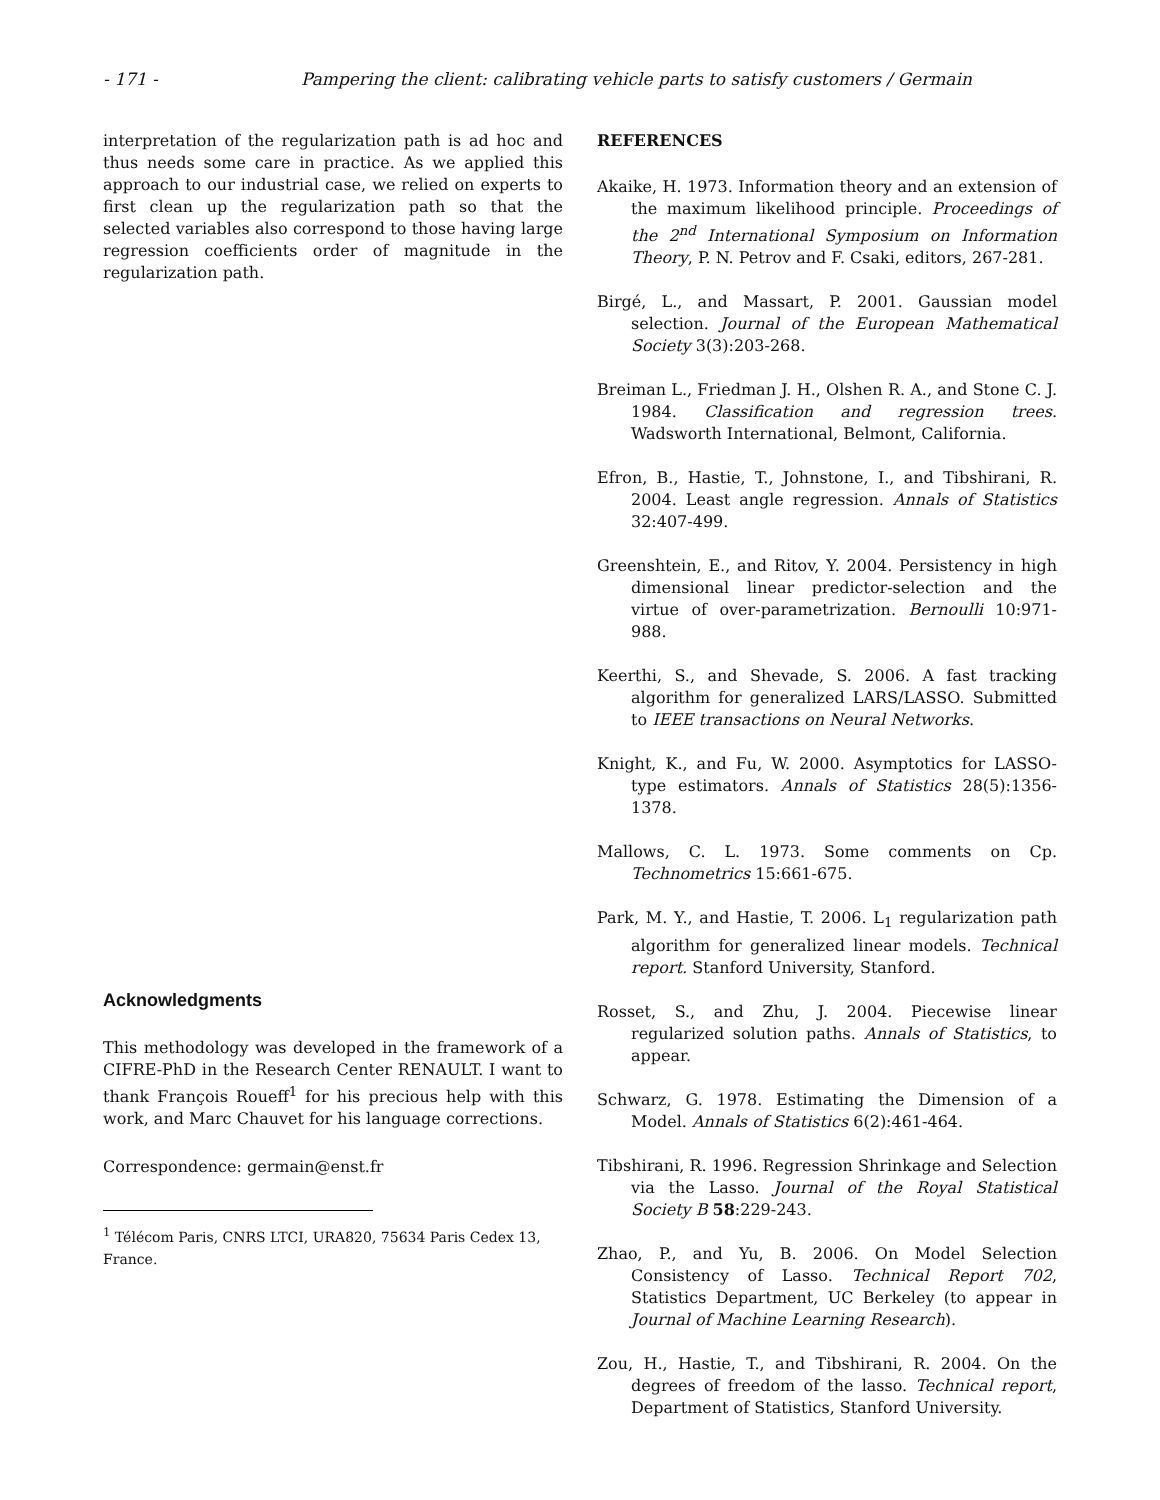- 171 - Pampering the client: calibrating vehicle parts to satisfy customers / Germain
interpretation of the regularization path is ad hoc and thus needs some care in practice. As we applied this approach to our industrial case, we relied on experts to first clean up the regularization path so that the selected variables also correspond to those having large regression coefficients order of magnitude in the regularization path.
Acknowledgments
This methodology was developed in the framework of a CIFRE-PhD in the Research Center RENAULT. I want to thank François Roueff<sup>1</sup> for his precious help with this work, and Marc Chauvet for his language corrections.
Correspondence: germain@enst.fr
<sup>1</sup> Télécom Paris, CNRS LTCI, URA820, 75634 Paris Cedex 13, France.
REFERENCES
Akaike, H. 1973. Information theory and an extension of the maximum likelihood principle. Proceedings of the 2<sup>nd</sup> International Symposium on Information Theory, P. N. Petrov and F. Csaki, editors, 267-281.
Birgé, L., and Massart, P. 2001. Gaussian model selection. Journal of the European Mathematical Society 3(3):203-268.
Breiman L., Friedman J. H., Olshen R. A., and Stone C. J. 1984. Classification and regression trees. Wadsworth International, Belmont, California.
Efron, B., Hastie, T., Johnstone, I., and Tibshirani, R. 2004. Least angle regression. Annals of Statistics 32:407-499.
Greenshtein, E., and Ritov, Y. 2004. Persistency in high dimensional linear predictor-selection and the virtue of over-parametrization. Bernoulli 10:971-988.
Keerthi, S., and Shevade, S. 2006. A fast tracking algorithm for generalized LARS/LASSO. Submitted to IEEE transactions on Neural Networks.
Knight, K., and Fu, W. 2000. Asymptotics for LASSO-type estimators. Annals of Statistics 28(5):1356-1378.
Mallows, C. L. 1973. Some comments on Cp. Technometrics 15:661-675.
Park, M. Y., and Hastie, T. 2006. L<sub>1</sub> regularization path algorithm for generalized linear models. Technical report. Stanford University, Stanford.
Rosset, S., and Zhu, J. 2004. Piecewise linear regularized solution paths. Annals of Statistics, to appear.
Schwarz, G. 1978. Estimating the Dimension of a Model. Annals of Statistics 6(2):461-464.
Tibshirani, R. 1996. Regression Shrinkage and Selection via the Lasso. Journal of the Royal Statistical Society B 58:229-243.
Zhao, P., and Yu, B. 2006. On Model Selection Consistency of Lasso. Technical Report 702, Statistics Department, UC Berkeley (to appear in Journal of Machine Learning Research).
Zou, H., Hastie, T., and Tibshirani, R. 2004. On the degrees of freedom of the lasso. Technical report, Department of Statistics, Stanford University.